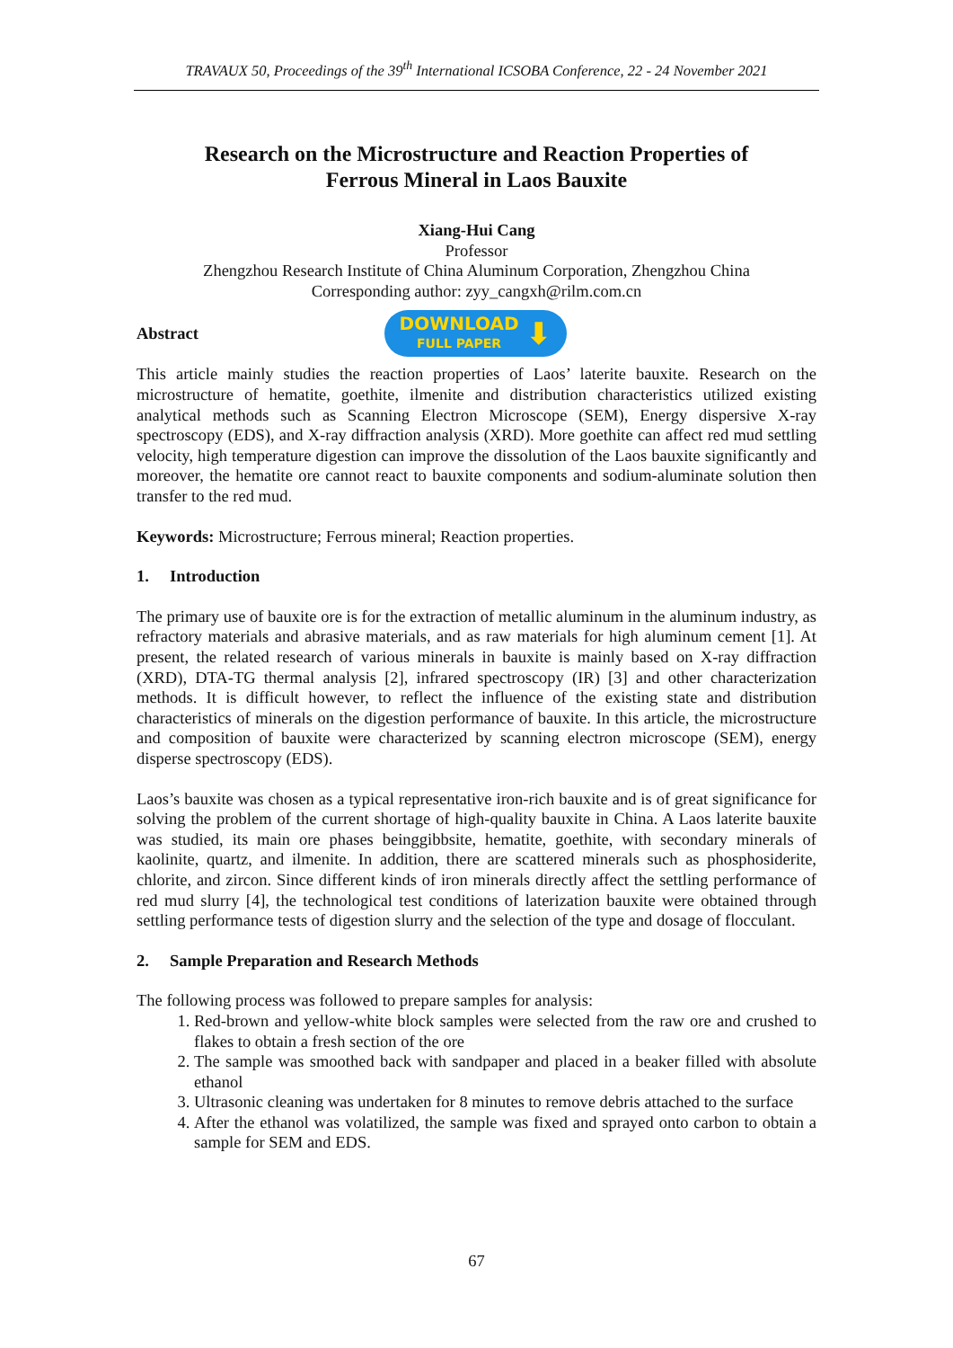TRAVAUX 50, Proceedings of the 39<sup>th</sup> International ICSOBA Conference, 22 - 24 November 2021
Research on the Microstructure and Reaction Properties of
Ferrous Mineral in Laos Bauxite
Xiang-Hui Cang
Professor
Zhengzhou Research Institute of China Aluminum Corporation, Zhengzhou China
Corresponding author: zyy_cangxh@rilm.com.cn
Abstract
DOWNLOAD
FULL PAPER
⬇
This article mainly studies the reaction properties of Laos’ laterite bauxite. Research on the microstructure of hematite, goethite, ilmenite and distribution characteristics utilized existing analytical methods such as Scanning Electron Microscope (SEM), Energy dispersive X-ray spectroscopy (EDS), and X-ray diffraction analysis (XRD). More goethite can affect red mud settling velocity, high temperature digestion can improve the dissolution of the Laos bauxite significantly and moreover, the hematite ore cannot react to bauxite components and sodium-aluminate solution then transfer to the red mud.
Keywords: Microstructure; Ferrous mineral; Reaction properties.
1. Introduction
The primary use of bauxite ore is for the extraction of metallic aluminum in the aluminum industry, as refractory materials and abrasive materials, and as raw materials for high aluminum cement [1]. At present, the related research of various minerals in bauxite is mainly based on X-ray diffraction (XRD), DTA-TG thermal analysis [2], infrared spectroscopy (IR) [3] and other characterization methods. It is difficult however, to reflect the influence of the existing state and distribution characteristics of minerals on the digestion performance of bauxite. In this article, the microstructure and composition of bauxite were characterized by scanning electron microscope (SEM), energy disperse spectroscopy (EDS).
Laos’s bauxite was chosen as a typical representative iron-rich bauxite and is of great significance for solving the problem of the current shortage of high-quality bauxite in China. A Laos laterite bauxite was studied, its main ore phases beinggibbsite, hematite, goethite, with secondary minerals of kaolinite, quartz, and ilmenite. In addition, there are scattered minerals such as phosphosiderite, chlorite, and zircon. Since different kinds of iron minerals directly affect the settling performance of red mud slurry [4], the technological test conditions of laterization bauxite were obtained through settling performance tests of digestion slurry and the selection of the type and dosage of flocculant.
2. Sample Preparation and Research Methods
The following process was followed to prepare samples for analysis:
1. Red-brown and yellow-white block samples were selected from the raw ore and crushed to flakes to obtain a fresh section of the ore
2. The sample was smoothed back with sandpaper and placed in a beaker filled with absolute ethanol
3. Ultrasonic cleaning was undertaken for 8 minutes to remove debris attached to the surface
4. After the ethanol was volatilized, the sample was fixed and sprayed onto carbon to obtain a sample for SEM and EDS.
67